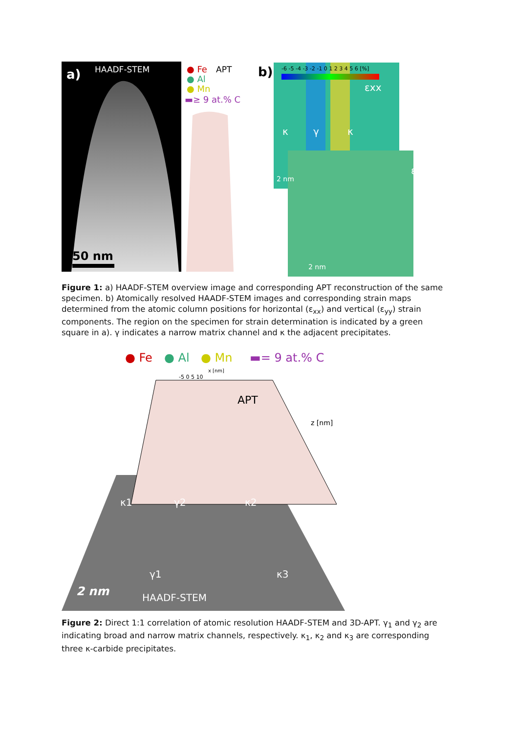a)
HAADF-STEM
50 nm
● Fe
APT
● Al
● Mn
▬≥ 9 at.% C
b)
-6 -5 -4 -3 -2 -1 0 1 2 3 4 5 6 [%]
εxx
κ
γ
κ
2 nm
εyy
2 nm
Figure 1: a) HAADF-STEM overview image and corresponding APT reconstruction of the same specimen. b) Atomically resolved HAADF-STEM images and corresponding strain maps determined from the atomic column positions for horizontal (ε<sub>xx</sub>) and vertical (ε<sub>yy</sub>) strain components. The region on the specimen for strain determination is indicated by a green square in a). γ indicates a narrow matrix channel and κ the adjacent precipitates.
● Fe
● Al
● Mn
▬= 9 at.% C
x [nm]
-5 0 5 10
APT
z [nm]
κ1
γ2
κ2
γ1
κ3
2 nm
HAADF-STEM
Figure 2: Direct 1:1 correlation of atomic resolution HAADF-STEM and 3D-APT. γ<sub>1</sub> and γ<sub>2</sub> are indicating broad and narrow matrix channels, respectively. κ<sub>1</sub>, κ<sub>2</sub> and κ<sub>3</sub> are corresponding three κ-carbide precipitates.